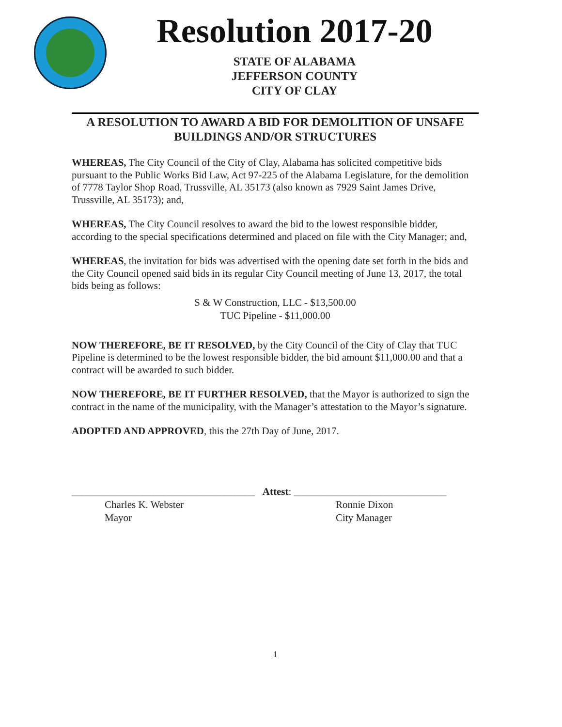Resolution 2017-20
STATE OF ALABAMA
JEFFERSON COUNTY
CITY OF CLAY
A RESOLUTION TO AWARD A BID FOR DEMOLITION OF UNSAFE BUILDINGS AND/OR STRUCTURES
WHEREAS, The City Council of the City of Clay, Alabama has solicited competitive bids pursuant to the Public Works Bid Law, Act 97-225 of the Alabama Legislature, for the demolition of 7778 Taylor Shop Road, Trussville, AL 35173 (also known as 7929 Saint James Drive, Trussville, AL 35173); and,
WHEREAS, The City Council resolves to award the bid to the lowest responsible bidder, according to the special specifications determined and placed on file with the City Manager; and,
WHEREAS, the invitation for bids was advertised with the opening date set forth in the bids and the City Council opened said bids in its regular City Council meeting of June 13, 2017, the total bids being as follows:
S & W Construction, LLC - $13,500.00
TUC Pipeline - $11,000.00
NOW THEREFORE, BE IT RESOLVED, by the City Council of the City of Clay that TUC Pipeline is determined to be the lowest responsible bidder, the bid amount $11,000.00 and that a contract will be awarded to such bidder.
NOW THEREFORE, BE IT FURTHER RESOLVED, that the Mayor is authorized to sign the contract in the name of the municipality, with the Manager’s attestation to the Mayor’s signature.
ADOPTED AND APPROVED, this the 27th Day of June, 2017.
____________________________________ Attest: ______________________________
Charles K. Webster
Mayor
Ronnie Dixon
City Manager
1